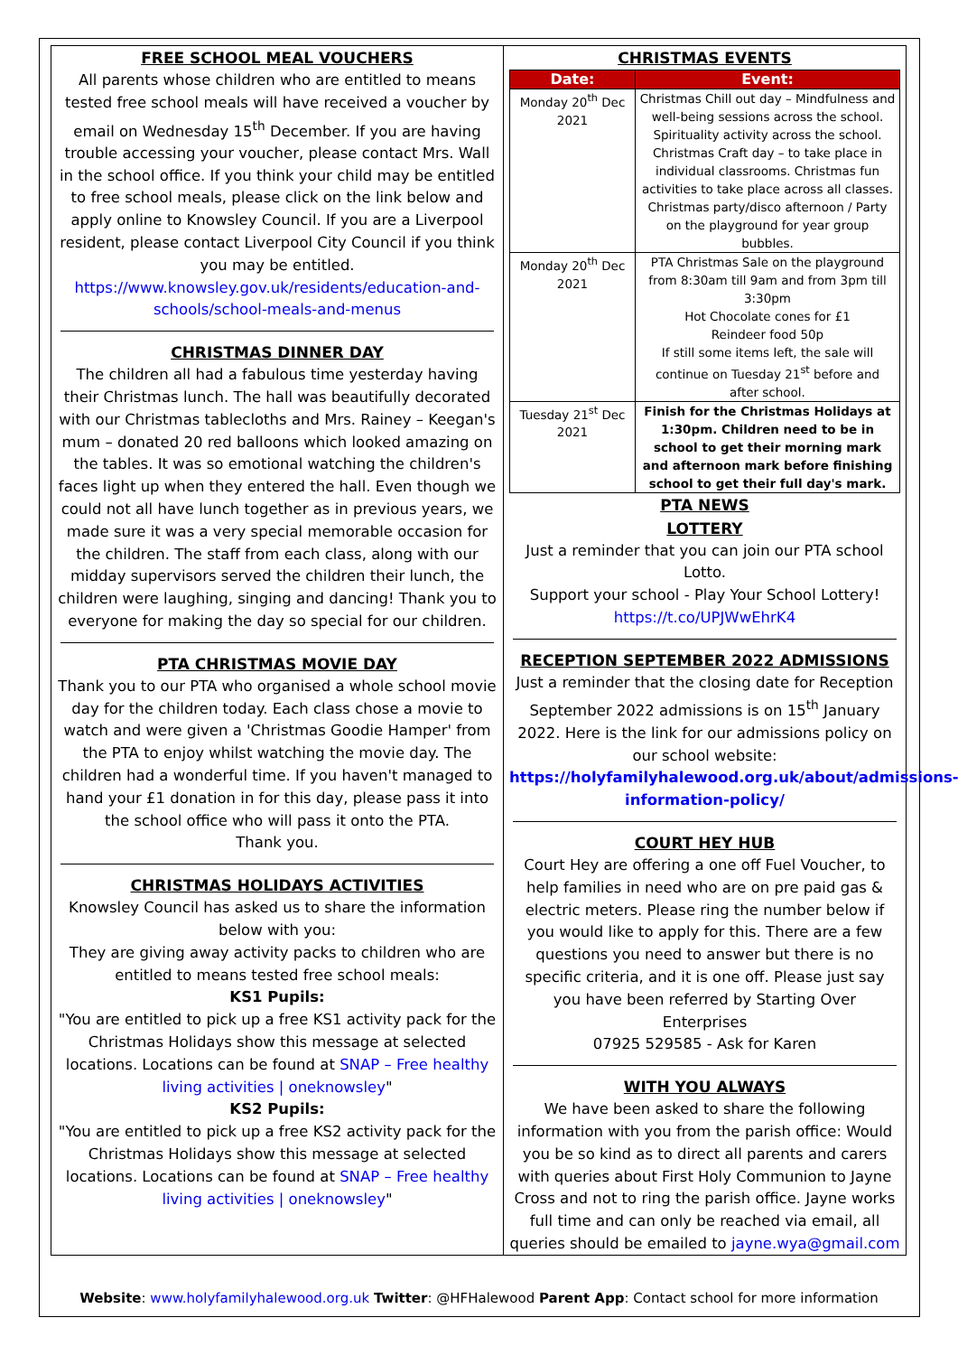FREE SCHOOL MEAL VOUCHERS
All parents whose children who are entitled to means tested free school meals will have received a voucher by email on Wednesday 15<sup>th</sup> December. If you are having trouble accessing your voucher, please contact Mrs. Wall in the school office. If you think your child may be entitled to free school meals, please click on the link below and apply online to Knowsley Council. If you are a Liverpool resident, please contact Liverpool City Council if you think you may be entitled.
https://www.knowsley.gov.uk/residents/education-and-schools/school-meals-and-menus
CHRISTMAS DINNER DAY
The children all had a fabulous time yesterday having their Christmas lunch. The hall was beautifully decorated with our Christmas tablecloths and Mrs. Rainey – Keegan's mum – donated 20 red balloons which looked amazing on the tables. It was so emotional watching the children's faces light up when they entered the hall. Even though we could not all have lunch together as in previous years, we made sure it was a very special memorable occasion for the children. The staff from each class, along with our midday supervisors served the children their lunch, the children were laughing, singing and dancing! Thank you to everyone for making the day so special for our children.
PTA CHRISTMAS MOVIE DAY
Thank you to our PTA who organised a whole school movie day for the children today. Each class chose a movie to watch and were given a 'Christmas Goodie Hamper' from the PTA to enjoy whilst watching the movie day. The children had a wonderful time. If you haven't managed to hand your £1 donation in for this day, please pass it into the school office who will pass it onto the PTA.
Thank you.
CHRISTMAS HOLIDAYS ACTIVITIES
Knowsley Council has asked us to share the information below with you:
They are giving away activity packs to children who are entitled to means tested free school meals:
KS1 Pupils:
"You are entitled to pick up a free KS1 activity pack for the Christmas Holidays show this message at selected locations. Locations can be found at SNAP – Free healthy living activities | oneknowsley"
KS2 Pupils:
"You are entitled to pick up a free KS2 activity pack for the Christmas Holidays show this message at selected locations. Locations can be found at SNAP – Free healthy living activities | oneknowsley"
CHRISTMAS EVENTS
| Date: | Event: |
| --- | --- |
| Monday 20<sup>th</sup> Dec 2021 | Christmas Chill out day – Mindfulness and well-being sessions across the school. Spirituality activity across the school. Christmas Craft day – to take place in individual classrooms. Christmas fun activities to take place across all classes. Christmas party/disco afternoon / Party on the playground for year group bubbles. |
| Monday 20<sup>th</sup> Dec 2021 | PTA Christmas Sale on the playground from 8:30am till 9am and from 3pm till 3:30pm Hot Chocolate cones for £1 Reindeer food 50p If still some items left, the sale will continue on Tuesday 21<sup>st</sup> before and after school. |
| Tuesday 21<sup>st</sup> Dec 2021 | Finish for the Christmas Holidays at 1:30pm. Children need to be in school to get their morning mark and afternoon mark before finishing school to get their full day's mark. |
PTA NEWS
LOTTERY
Just a reminder that you can join our PTA school Lotto.
Support your school - Play Your School Lottery!
https://t.co/UPJWwEhrK4
RECEPTION SEPTEMBER 2022 ADMISSIONS
Just a reminder that the closing date for Reception September 2022 admissions is on 15<sup>th</sup> January 2022. Here is the link for our admissions policy on our school website:
https://holyfamilyhalewood.org.uk/about/admissions-information-policy/
COURT HEY HUB
Court Hey are offering a one off Fuel Voucher, to help families in need who are on pre paid gas & electric meters. Please ring the number below if you would like to apply for this. There are a few questions you need to answer but there is no specific criteria, and it is one off. Please just say you have been referred by Starting Over Enterprises
07925 529585 - Ask for Karen
WITH YOU ALWAYS
We have been asked to share the following information with you from the parish office: Would you be so kind as to direct all parents and carers with queries about First Holy Communion to Jayne Cross and not to ring the parish office. Jayne works full time and can only be reached via email, all queries should be emailed to jayne.wya@gmail.com
Website: www.holyfamilyhalewood.org.uk Twitter: @HFHalewood Parent App: Contact school for more information